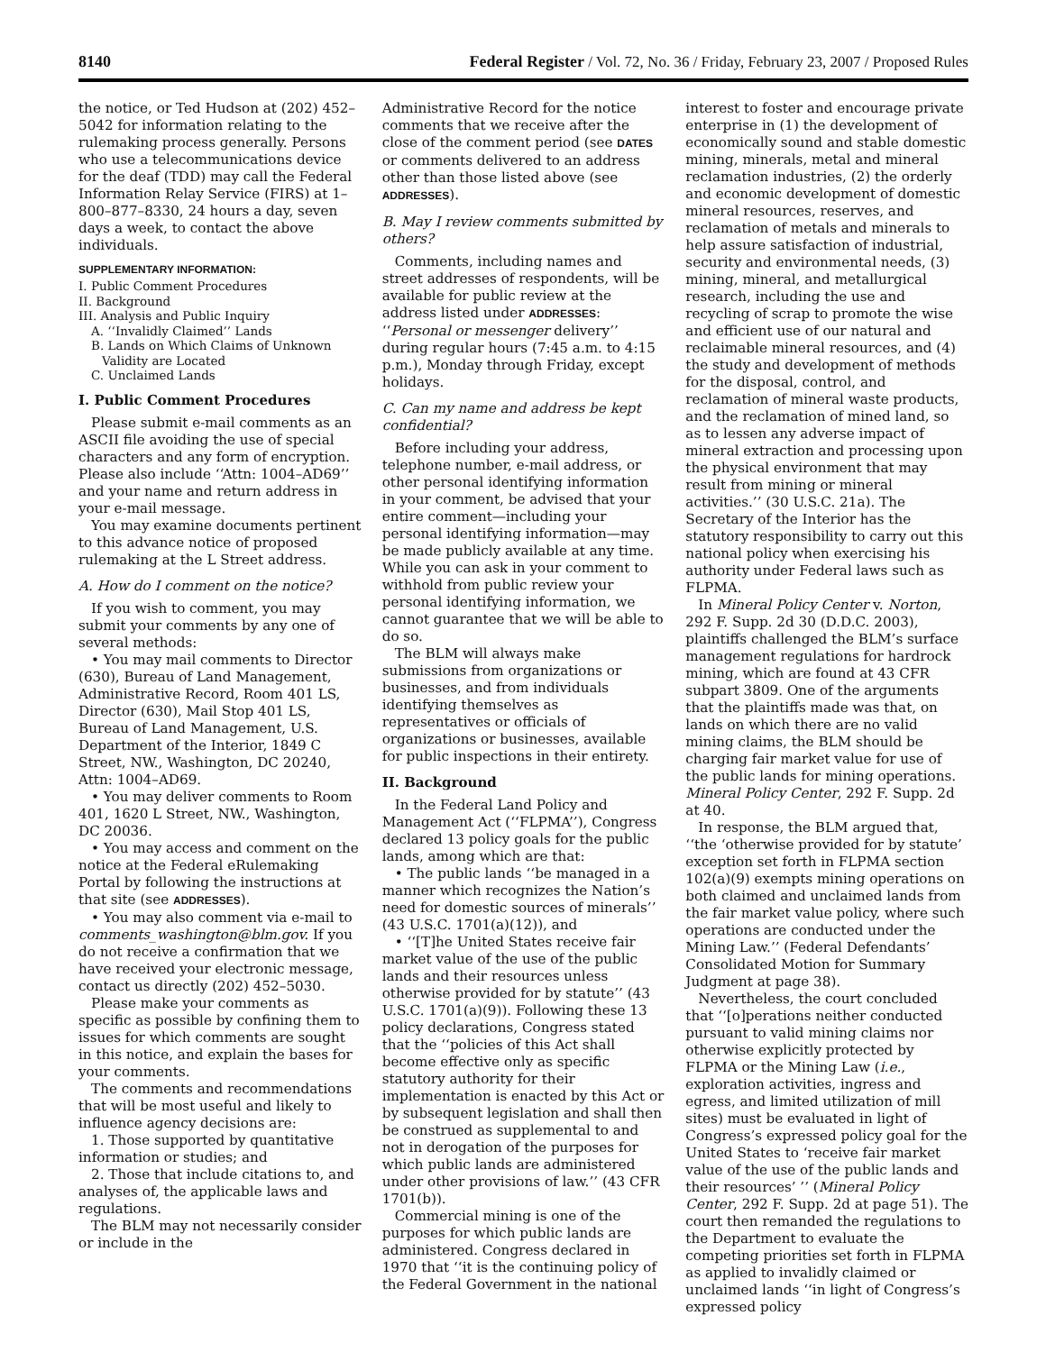8140 Federal Register / Vol. 72, No. 36 / Friday, February 23, 2007 / Proposed Rules
the notice, or Ted Hudson at (202) 452–5042 for information relating to the rulemaking process generally. Persons who use a telecommunications device for the deaf (TDD) may call the Federal Information Relay Service (FIRS) at 1–800–877–8330, 24 hours a day, seven days a week, to contact the above individuals.
SUPPLEMENTARY INFORMATION:
I. Public Comment Procedures
II. Background
III. Analysis and Public Inquiry
A. ‘‘Invalidly Claimed’’ Lands
B. Lands on Which Claims of Unknown
Validity are Located
C. Unclaimed Lands
I. Public Comment Procedures
Please submit e-mail comments as an ASCII file avoiding the use of special characters and any form of encryption. Please also include ‘‘Attn: 1004–AD69’’ and your name and return address in your e-mail message.
You may examine documents pertinent to this advance notice of proposed rulemaking at the L Street address.
A. How do I comment on the notice?
If you wish to comment, you may submit your comments by any one of several methods:
• You may mail comments to Director (630), Bureau of Land Management, Administrative Record, Room 401 LS, Director (630), Mail Stop 401 LS, Bureau of Land Management, U.S. Department of the Interior, 1849 C Street, NW., Washington, DC 20240, Attn: 1004–AD69.
• You may deliver comments to Room 401, 1620 L Street, NW., Washington, DC 20036.
• You may access and comment on the notice at the Federal eRulemaking Portal by following the instructions at that site (see ADDRESSES).
• You may also comment via e-mail to comments_washington@blm.gov. If you do not receive a confirmation that we have received your electronic message, contact us directly (202) 452–5030.
Please make your comments as specific as possible by confining them to issues for which comments are sought in this notice, and explain the bases for your comments.
The comments and recommendations that will be most useful and likely to influence agency decisions are:
1. Those supported by quantitative information or studies; and
2. Those that include citations to, and analyses of, the applicable laws and regulations.
The BLM may not necessarily consider or include in the
Administrative Record for the notice comments that we receive after the close of the comment period (see DATES or comments delivered to an address other than those listed above (see ADDRESSES).
B. May I review comments submitted by others?
Comments, including names and street addresses of respondents, will be available for public review at the address listed under ADDRESSES: ‘‘Personal or messenger delivery’’ during regular hours (7:45 a.m. to 4:15 p.m.), Monday through Friday, except holidays.
C. Can my name and address be kept confidential?
Before including your address, telephone number, e-mail address, or other personal identifying information in your comment, be advised that your entire comment—including your personal identifying information—may be made publicly available at any time. While you can ask in your comment to withhold from public review your personal identifying information, we cannot guarantee that we will be able to do so.
The BLM will always make submissions from organizations or businesses, and from individuals identifying themselves as representatives or officials of organizations or businesses, available for public inspections in their entirety.
II. Background
In the Federal Land Policy and Management Act (‘‘FLPMA’’), Congress declared 13 policy goals for the public lands, among which are that:
• The public lands ‘‘be managed in a manner which recognizes the Nation’s need for domestic sources of minerals’’ (43 U.S.C. 1701(a)(12)), and
• ‘‘[T]he United States receive fair market value of the use of the public lands and their resources unless otherwise provided for by statute’’ (43 U.S.C. 1701(a)(9)). Following these 13 policy declarations, Congress stated that the ‘‘policies of this Act shall become effective only as specific statutory authority for their implementation is enacted by this Act or by subsequent legislation and shall then be construed as supplemental to and not in derogation of the purposes for which public lands are administered under other provisions of law.’’ (43 CFR 1701(b)).
Commercial mining is one of the purposes for which public lands are administered. Congress declared in 1970 that ‘‘it is the continuing policy of the Federal Government in the national
interest to foster and encourage private enterprise in (1) the development of economically sound and stable domestic mining, minerals, metal and mineral reclamation industries, (2) the orderly and economic development of domestic mineral resources, reserves, and reclamation of metals and minerals to help assure satisfaction of industrial, security and environmental needs, (3) mining, mineral, and metallurgical research, including the use and recycling of scrap to promote the wise and efficient use of our natural and reclaimable mineral resources, and (4) the study and development of methods for the disposal, control, and reclamation of mineral waste products, and the reclamation of mined land, so as to lessen any adverse impact of mineral extraction and processing upon the physical environment that may result from mining or mineral activities.’’ (30 U.S.C. 21a). The Secretary of the Interior has the statutory responsibility to carry out this national policy when exercising his authority under Federal laws such as FLPMA.
In Mineral Policy Center v. Norton, 292 F. Supp. 2d 30 (D.D.C. 2003), plaintiffs challenged the BLM’s surface management regulations for hardrock mining, which are found at 43 CFR subpart 3809. One of the arguments that the plaintiffs made was that, on lands on which there are no valid mining claims, the BLM should be charging fair market value for use of the public lands for mining operations. Mineral Policy Center, 292 F. Supp. 2d at 40.
In response, the BLM argued that, ‘‘the ‘otherwise provided for by statute’ exception set forth in FLPMA section 102(a)(9) exempts mining operations on both claimed and unclaimed lands from the fair market value policy, where such operations are conducted under the Mining Law.’’ (Federal Defendants’ Consolidated Motion for Summary Judgment at page 38).
Nevertheless, the court concluded that ‘‘[o]perations neither conducted pursuant to valid mining claims nor otherwise explicitly protected by FLPMA or the Mining Law (i.e., exploration activities, ingress and egress, and limited utilization of mill sites) must be evaluated in light of Congress’s expressed policy goal for the United States to ‘receive fair market value of the use of the public lands and their resources’ ’’ (Mineral Policy Center, 292 F. Supp. 2d at page 51). The court then remanded the regulations to the Department to evaluate the competing priorities set forth in FLPMA as applied to invalidly claimed or unclaimed lands ‘‘in light of Congress’s expressed policy